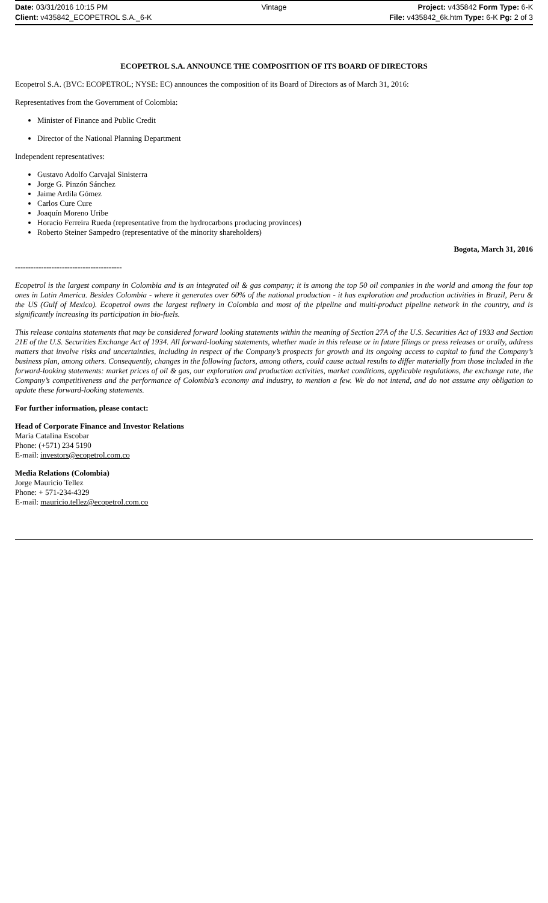Date: 03/31/2016 10:15 PM Vintage Project: v435842 Form Type: 6-K
Client: v435842_ECOPETROL S.A._6-K File: v435842_6k.htm Type: 6-K Pg: 2 of 3
ECOPETROL S.A. ANNOUNCE THE COMPOSITION OF ITS BOARD OF DIRECTORS
Ecopetrol S.A. (BVC: ECOPETROL; NYSE: EC) announces the composition of its Board of Directors as of March 31, 2016:
Representatives from the Government of Colombia:
Minister of Finance and Public Credit
Director of the National Planning Department
Independent representatives:
Gustavo Adolfo Carvajal Sinisterra
Jorge G. Pinzón Sánchez
Jaime Ardila Gómez
Carlos Cure Cure
Joaquín Moreno Uribe
Horacio Ferreira Rueda (representative from the hydrocarbons producing provinces)
Roberto Steiner Sampedro (representative of the minority shareholders)
Bogota, March 31, 2016
-----------------------------------------
Ecopetrol is the largest company in Colombia and is an integrated oil & gas company; it is among the top 50 oil companies in the world and among the four top ones in Latin America. Besides Colombia - where it generates over 60% of the national production - it has exploration and production activities in Brazil, Peru & the US (Gulf of Mexico). Ecopetrol owns the largest refinery in Colombia and most of the pipeline and multi-product pipeline network in the country, and is significantly increasing its participation in bio-fuels.
This release contains statements that may be considered forward looking statements within the meaning of Section 27A of the U.S. Securities Act of 1933 and Section 21E of the U.S. Securities Exchange Act of 1934. All forward-looking statements, whether made in this release or in future filings or press releases or orally, address matters that involve risks and uncertainties, including in respect of the Company’s prospects for growth and its ongoing access to capital to fund the Company’s business plan, among others. Consequently, changes in the following factors, among others, could cause actual results to differ materially from those included in the forward-looking statements: market prices of oil & gas, our exploration and production activities, market conditions, applicable regulations, the exchange rate, the Company’s competitiveness and the performance of Colombia’s economy and industry, to mention a few. We do not intend, and do not assume any obligation to update these forward-looking statements.
For further information, please contact:
Head of Corporate Finance and Investor Relations
María Catalina Escobar
Phone: (+571) 234 5190
E-mail: investors@ecopetrol.com.co
Media Relations (Colombia)
Jorge Mauricio Tellez
Phone: + 571-234-4329
E-mail: mauricio.tellez@ecopetrol.com.co